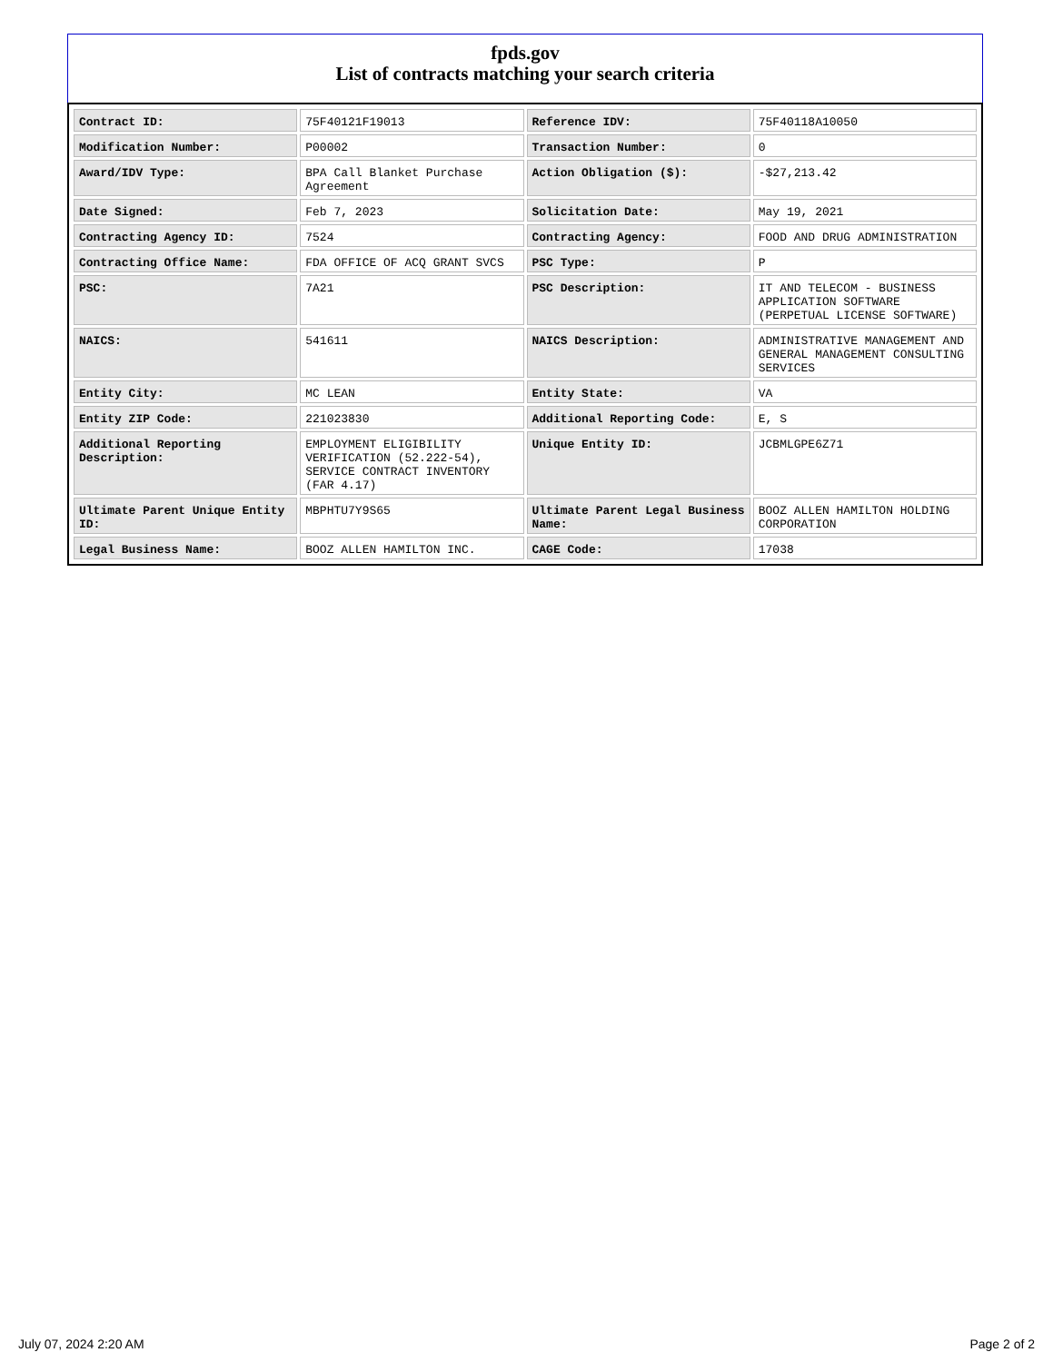fpds.gov
List of contracts matching your search criteria
| Contract ID: | 75F40121F19013 | Reference IDV: | 75F40118A10050 |
| Modification Number: | P00002 | Transaction Number: | 0 |
| Award/IDV Type: | BPA Call Blanket Purchase Agreement | Action Obligation ($): | -$27,213.42 |
| Date Signed: | Feb 7, 2023 | Solicitation Date: | May 19, 2021 |
| Contracting Agency ID: | 7524 | Contracting Agency: | FOOD AND DRUG ADMINISTRATION |
| Contracting Office Name: | FDA OFFICE OF ACQ GRANT SVCS | PSC Type: | P |
| PSC: | 7A21 | PSC Description: | IT AND TELECOM - BUSINESS APPLICATION SOFTWARE (PERPETUAL LICENSE SOFTWARE) |
| NAICS: | 541611 | NAICS Description: | ADMINISTRATIVE MANAGEMENT AND GENERAL MANAGEMENT CONSULTING SERVICES |
| Entity City: | MC LEAN | Entity State: | VA |
| Entity ZIP Code: | 221023830 | Additional Reporting Code: | E, S |
| Additional Reporting Description: | EMPLOYMENT ELIGIBILITY VERIFICATION (52.222-54), SERVICE CONTRACT INVENTORY (FAR 4.17) | Unique Entity ID: | JCBMLGPE6Z71 |
| Ultimate Parent Unique Entity ID: | MBPHTU7Y9S65 | Ultimate Parent Legal Business Name: | BOOZ ALLEN HAMILTON HOLDING CORPORATION |
| Legal Business Name: | BOOZ ALLEN HAMILTON INC. | CAGE Code: | 17038 |
July 07, 2024 2:20 AM Page 2 of 2